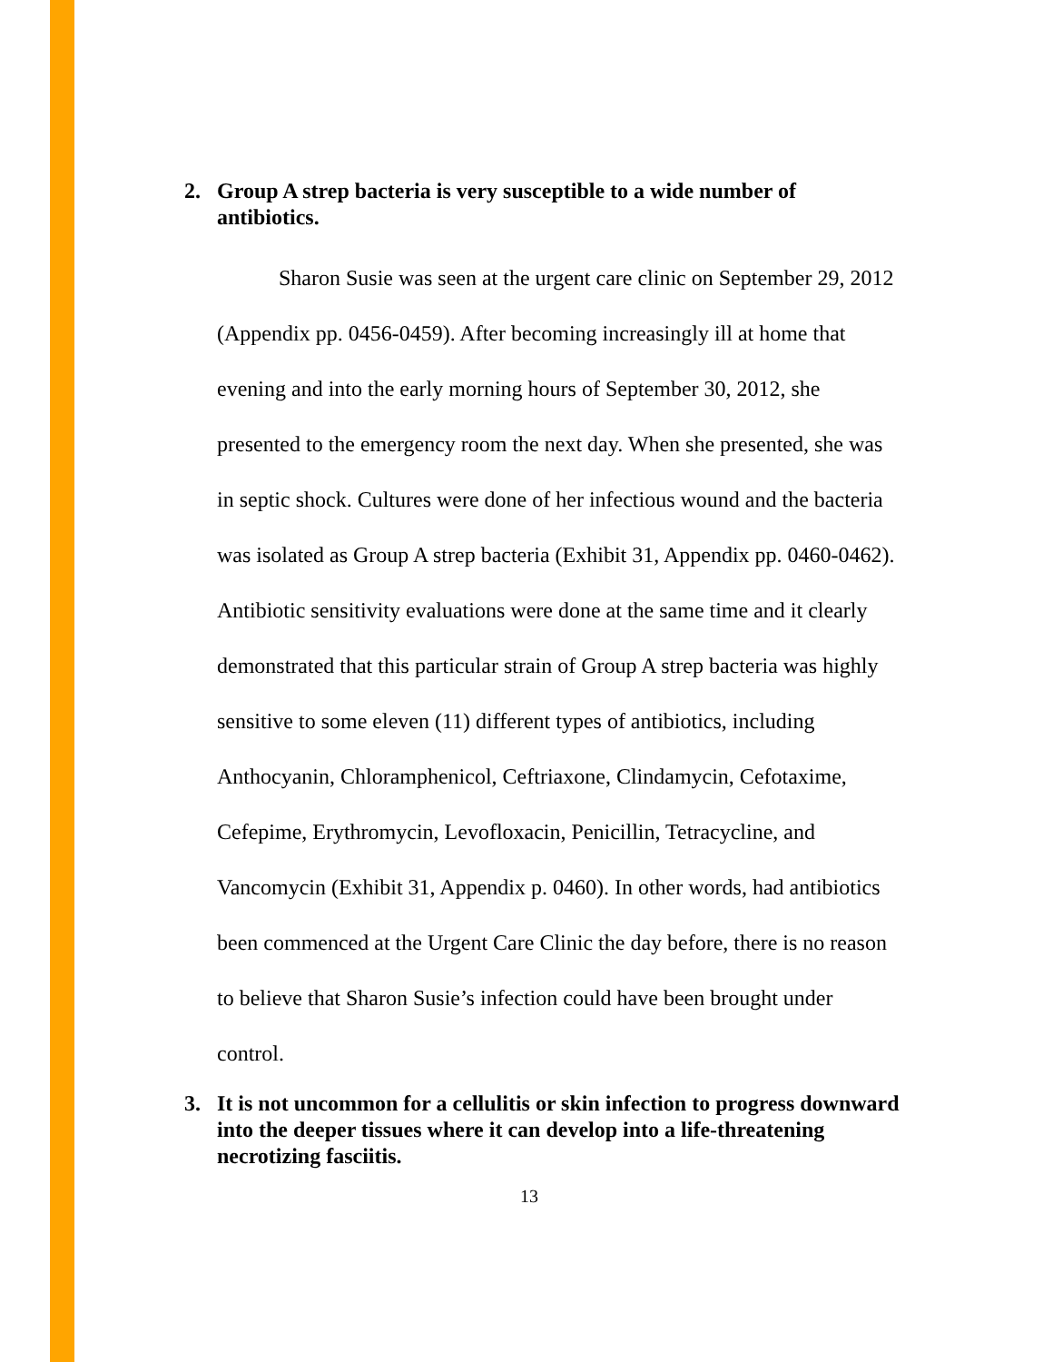2. Group A strep bacteria is very susceptible to a wide number of antibiotics.
Sharon Susie was seen at the urgent care clinic on September 29, 2012 (Appendix pp. 0456-0459). After becoming increasingly ill at home that evening and into the early morning hours of September 30, 2012, she presented to the emergency room the next day. When she presented, she was in septic shock. Cultures were done of her infectious wound and the bacteria was isolated as Group A strep bacteria (Exhibit 31, Appendix pp. 0460-0462). Antibiotic sensitivity evaluations were done at the same time and it clearly demonstrated that this particular strain of Group A strep bacteria was highly sensitive to some eleven (11) different types of antibiotics, including Anthocyanin, Chloramphenicol, Ceftriaxone, Clindamycin, Cefotaxime, Cefepime, Erythromycin, Levofloxacin, Penicillin, Tetracycline, and Vancomycin (Exhibit 31, Appendix p. 0460). In other words, had antibiotics been commenced at the Urgent Care Clinic the day before, there is no reason to believe that Sharon Susie’s infection could have been brought under control.
3. It is not uncommon for a cellulitis or skin infection to progress downward into the deeper tissues where it can develop into a life-threatening necrotizing fasciitis.
13